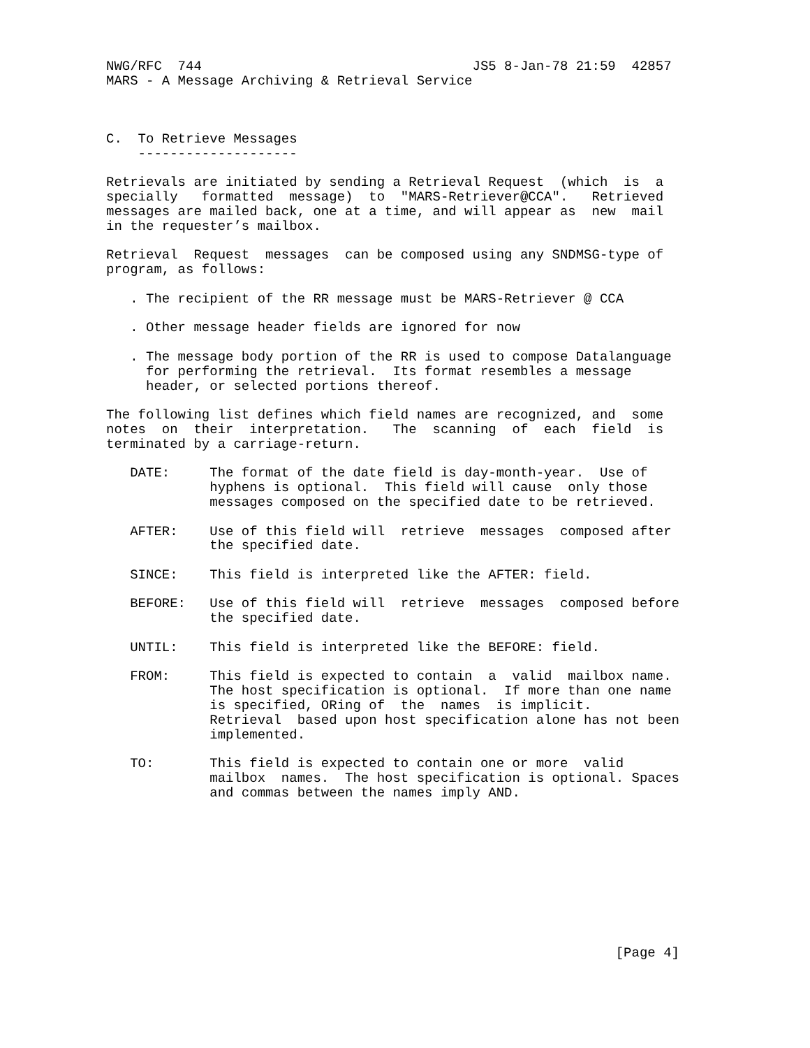NWG/RFC  744                                  JS5 8-Jan-78 21:59  42857
MARS - A Message Archiving & Retrieval Service



C.  To Retrieve Messages
    --------------------

Retrievals are initiated by sending a Retrieval Request  (which  is  a
specially   formatted  message)  to  "MARS-Retriever@CCA".   Retrieved
messages are mailed back, one at a time, and will appear as  new  mail
in the requester’s mailbox.

Retrieval  Request  messages  can be composed using any SNDMSG-type of
program, as follows:

   . The recipient of the RR message must be MARS-Retriever @ CCA

   . Other message header fields are ignored for now

   . The message body portion of the RR is used to compose Datalanguage
     for performing the retrieval.  Its format resembles a message
     header, or selected portions thereof.

The following list defines which field names are recognized, and  some
notes  on  their  interpretation.   The  scanning  of  each  field  is
terminated by a carriage-return.

   DATE:     The format of the date field is day-month-year.  Use of
             hyphens is optional.  This field will cause  only those
             messages composed on the specified date to be retrieved.

   AFTER:    Use of this field will  retrieve  messages  composed after
             the specified date.

   SINCE:    This field is interpreted like the AFTER: field.

   BEFORE:   Use of this field will  retrieve  messages  composed before
             the specified date.

   UNTIL:    This field is interpreted like the BEFORE: field.

   FROM:     This field is expected to contain  a  valid  mailbox name.
             The host specification is optional.  If more than one name
             is specified, ORing of  the  names  is implicit.
             Retrieval  based upon host specification alone has not been
             implemented.

   TO:       This field is expected to contain one or more  valid
             mailbox  names.  The host specification is optional. Spaces
             and commas between the names imply AND.










                                                                [Page 4]